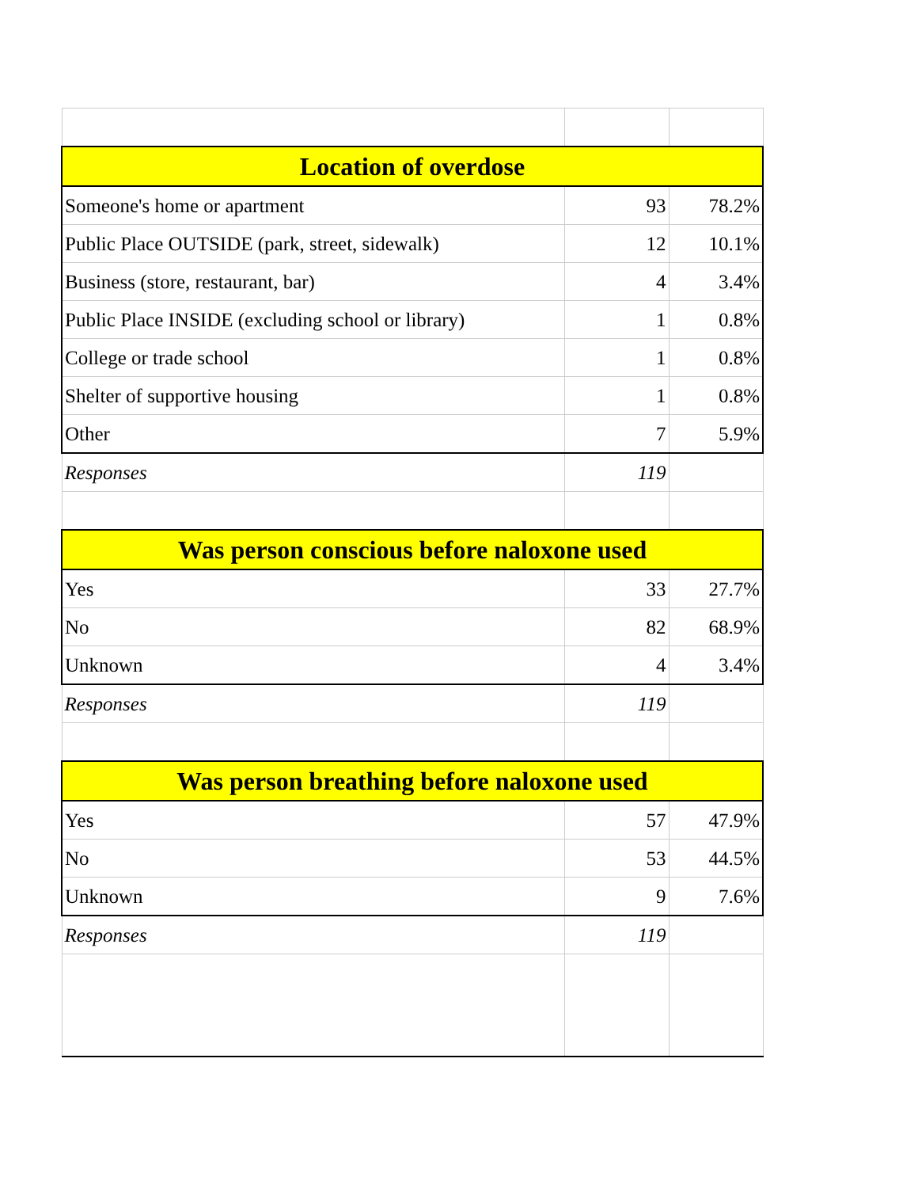| Location of overdose | | |
| --- | --- | --- |
| Someone's home or apartment | 93 | 78.2% |
| Public Place OUTSIDE (park, street, sidewalk) | 12 | 10.1% |
| Business (store, restaurant, bar) | 4 | 3.4% |
| Public Place INSIDE (excluding school or library) | 1 | 0.8% |
| College or trade school | 1 | 0.8% |
| Shelter of supportive housing | 1 | 0.8% |
| Other | 7 | 5.9% |
| Responses | 119 | |
| Was person conscious before naloxone used | | |
| Yes | 33 | 27.7% |
| No | 82 | 68.9% |
| Unknown | 4 | 3.4% |
| Responses | 119 | |
| Was person breathing before naloxone used | | |
| Yes | 57 | 47.9% |
| No | 53 | 44.5% |
| Unknown | 9 | 7.6% |
| Responses | 119 | |